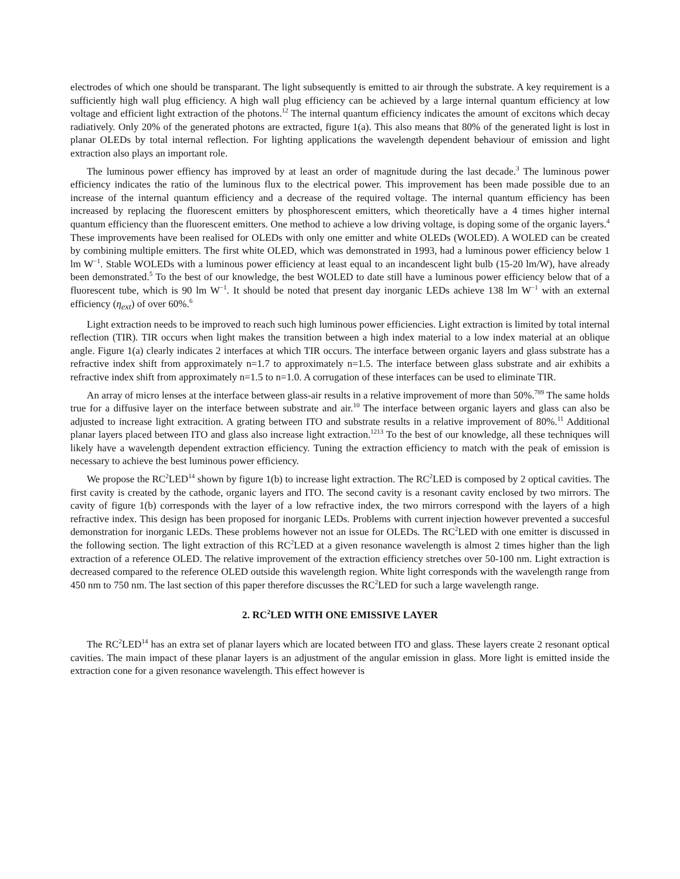electrodes of which one should be transparant. The light subsequently is emitted to air through the substrate. A key requirement is a sufficiently high wall plug efficiency. A high wall plug efficiency can be achieved by a large internal quantum efficiency at low voltage and efficient light extraction of the photons.<sup>12</sup> The internal quantum efficiency indicates the amount of excitons which decay radiatively. Only 20% of the generated photons are extracted, figure 1(a). This also means that 80% of the generated light is lost in planar OLEDs by total internal reflection. For lighting applications the wavelength dependent behaviour of emission and light extraction also plays an important role.
The luminous power effiency has improved by at least an order of magnitude during the last decade.<sup>3</sup> The luminous power efficiency indicates the ratio of the luminous flux to the electrical power. This improvement has been made possible due to an increase of the internal quantum efficiency and a decrease of the required voltage. The internal quantum efficiency has been increased by replacing the fluorescent emitters by phosphorescent emitters, which theoretically have a 4 times higher internal quantum efficiency than the fluorescent emitters. One method to achieve a low driving voltage, is doping some of the organic layers.<sup>4</sup> These improvements have been realised for OLEDs with only one emitter and white OLEDs (WOLED). A WOLED can be created by combining multiple emitters. The first white OLED, which was demonstrated in 1993, had a luminous power efficiency below 1 lm W<sup>−1</sup>. Stable WOLEDs with a luminous power efficiency at least equal to an incandescent light bulb (15-20 lm/W), have already been demonstrated.<sup>5</sup> To the best of our knowledge, the best WOLED to date still have a luminous power efficiency below that of a fluorescent tube, which is 90 lm W<sup>−1</sup>. It should be noted that present day inorganic LEDs achieve 138 lm W<sup>−1</sup> with an external efficiency (η<sub>ext</sub>) of over 60%.<sup>6</sup>
Light extraction needs to be improved to reach such high luminous power efficiencies. Light extraction is limited by total internal reflection (TIR). TIR occurs when light makes the transition between a high index material to a low index material at an oblique angle. Figure 1(a) clearly indicates 2 interfaces at which TIR occurs. The interface between organic layers and glass substrate has a refractive index shift from approximately n=1.7 to approximately n=1.5. The interface between glass substrate and air exhibits a refractive index shift from approximately n=1.5 to n=1.0. A corrugation of these interfaces can be used to eliminate TIR.
An array of micro lenses at the interface between glass-air results in a relative improvement of more than 50%.<sup>789</sup> The same holds true for a diffusive layer on the interface between substrate and air.<sup>10</sup> The interface between organic layers and glass can also be adjusted to increase light extracition. A grating between ITO and substrate results in a relative improvement of 80%.<sup>11</sup> Additional planar layers placed between ITO and glass also increase light extraction.<sup>1213</sup> To the best of our knowledge, all these techniques will likely have a wavelength dependent extraction efficiency. Tuning the extraction efficiency to match with the peak of emission is necessary to achieve the best luminous power efficiency.
We propose the RC<sup>2</sup>LED<sup>14</sup> shown by figure 1(b) to increase light extraction. The RC<sup>2</sup>LED is composed by 2 optical cavities. The first cavity is created by the cathode, organic layers and ITO. The second cavity is a resonant cavity enclosed by two mirrors. The cavity of figure 1(b) corresponds with the layer of a low refractive index, the two mirrors correspond with the layers of a high refractive index. This design has been proposed for inorganic LEDs. Problems with current injection however prevented a succesful demonstration for inorganic LEDs. These problems however not an issue for OLEDs. The RC<sup>2</sup>LED with one emitter is discussed in the following section. The light extraction of this RC<sup>2</sup>LED at a given resonance wavelength is almost 2 times higher than the ligh extraction of a reference OLED. The relative improvement of the extraction efficiency stretches over 50-100 nm. Light extraction is decreased compared to the reference OLED outside this wavelength region. White light corresponds with the wavelength range from 450 nm to 750 nm. The last section of this paper therefore discusses the RC<sup>2</sup>LED for such a large wavelength range.
2. RC<sup>2</sup>LED WITH ONE EMISSIVE LAYER
The RC<sup>2</sup>LED<sup>14</sup> has an extra set of planar layers which are located between ITO and glass. These layers create 2 resonant optical cavities. The main impact of these planar layers is an adjustment of the angular emission in glass. More light is emitted inside the extraction cone for a given resonance wavelength. This effect however is